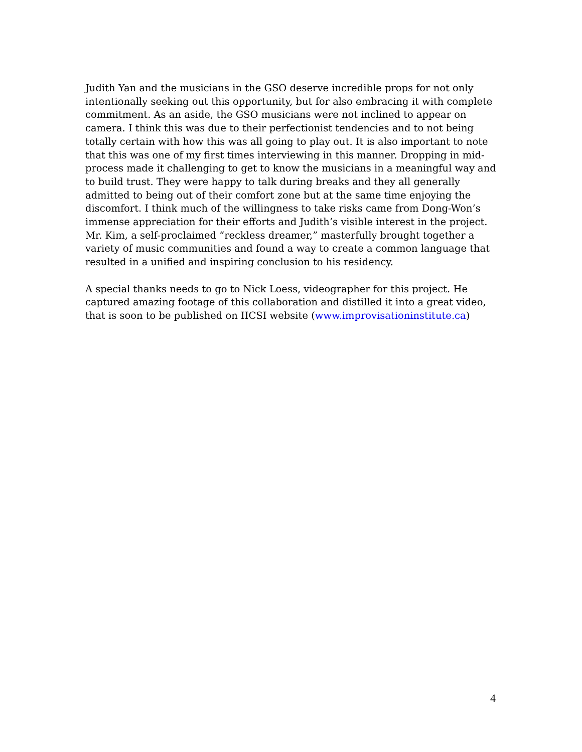Judith Yan and the musicians in the GSO deserve incredible props for not only intentionally seeking out this opportunity, but for also embracing it with complete commitment. As an aside, the GSO musicians were not inclined to appear on camera. I think this was due to their perfectionist tendencies and to not being totally certain with how this was all going to play out. It is also important to note that this was one of my first times interviewing in this manner. Dropping in mid-process made it challenging to get to know the musicians in a meaningful way and to build trust. They were happy to talk during breaks and they all generally admitted to being out of their comfort zone but at the same time enjoying the discomfort. I think much of the willingness to take risks came from Dong-Won’s immense appreciation for their efforts and Judith’s visible interest in the project. Mr. Kim, a self-proclaimed “reckless dreamer,” masterfully brought together a variety of music communities and found a way to create a common language that resulted in a unified and inspiring conclusion to his residency.
A special thanks needs to go to Nick Loess, videographer for this project. He captured amazing footage of this collaboration and distilled it into a great video, that is soon to be published on IICSI website (www.improvisationinstitute.ca)
4